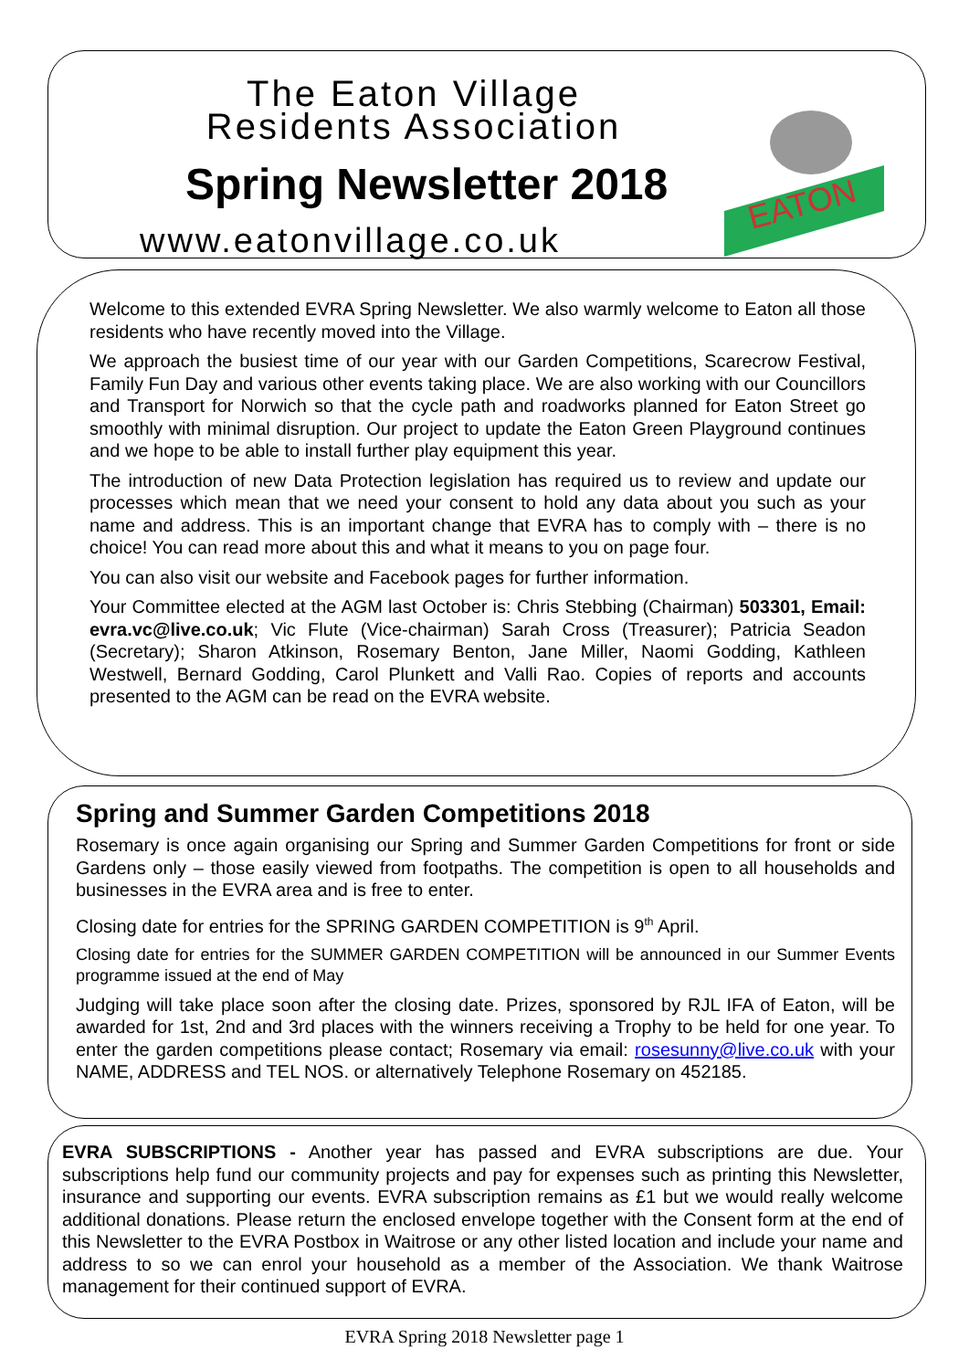The Eaton Village
Residents Association
Spring Newsletter 2018
www.eatonvillage.co.uk
EATON
Welcome to this extended EVRA Spring Newsletter. We also warmly welcome to Eaton all those residents who have recently moved into the Village.
We approach the busiest time of our year with our Garden Competitions, Scarecrow Festival, Family Fun Day and various other events taking place. We are also working with our Councillors and Transport for Norwich so that the cycle path and roadworks planned for Eaton Street go smoothly with minimal disruption. Our project to update the Eaton Green Playground continues and we hope to be able to install further play equipment this year.
The introduction of new Data Protection legislation has required us to review and update our processes which mean that we need your consent to hold any data about you such as your name and address. This is an important change that EVRA has to comply with – there is no choice! You can read more about this and what it means to you on page four.
You can also visit our website and Facebook pages for further information.
Your Committee elected at the AGM last October is: Chris Stebbing (Chairman) 503301, Email: evra.vc@live.co.uk; Vic Flute (Vice-chairman) Sarah Cross (Treasurer); Patricia Seadon (Secretary); Sharon Atkinson, Rosemary Benton, Jane Miller, Naomi Godding, Kathleen Westwell, Bernard Godding, Carol Plunkett and Valli Rao. Copies of reports and accounts presented to the AGM can be read on the EVRA website.
Spring and Summer Garden Competitions 2018
Rosemary is once again organising our Spring and Summer Garden Competitions for front or side Gardens only – those easily viewed from footpaths. The competition is open to all households and businesses in the EVRA area and is free to enter.
Closing date for entries for the SPRING GARDEN COMPETITION is 9<sup>th</sup> April.
Closing date for entries for the SUMMER GARDEN COMPETITION will be announced in our Summer Events programme issued at the end of May
Judging will take place soon after the closing date. Prizes, sponsored by RJL IFA of Eaton, will be awarded for 1st, 2nd and 3rd places with the winners receiving a Trophy to be held for one year. To enter the garden competitions please contact; Rosemary via email: rosesunny@live.co.uk with your NAME, ADDRESS and TEL NOS. or alternatively Telephone Rosemary on 452185.
EVRA SUBSCRIPTIONS - Another year has passed and EVRA subscriptions are due. Your subscriptions help fund our community projects and pay for expenses such as printing this Newsletter, insurance and supporting our events. EVRA subscription remains as £1 but we would really welcome additional donations. Please return the enclosed envelope together with the Consent form at the end of this Newsletter to the EVRA Postbox in Waitrose or any other listed location and include your name and address to so we can enrol your household as a member of the Association. We thank Waitrose management for their continued support of EVRA.
EVRA Spring 2018 Newsletter page 1